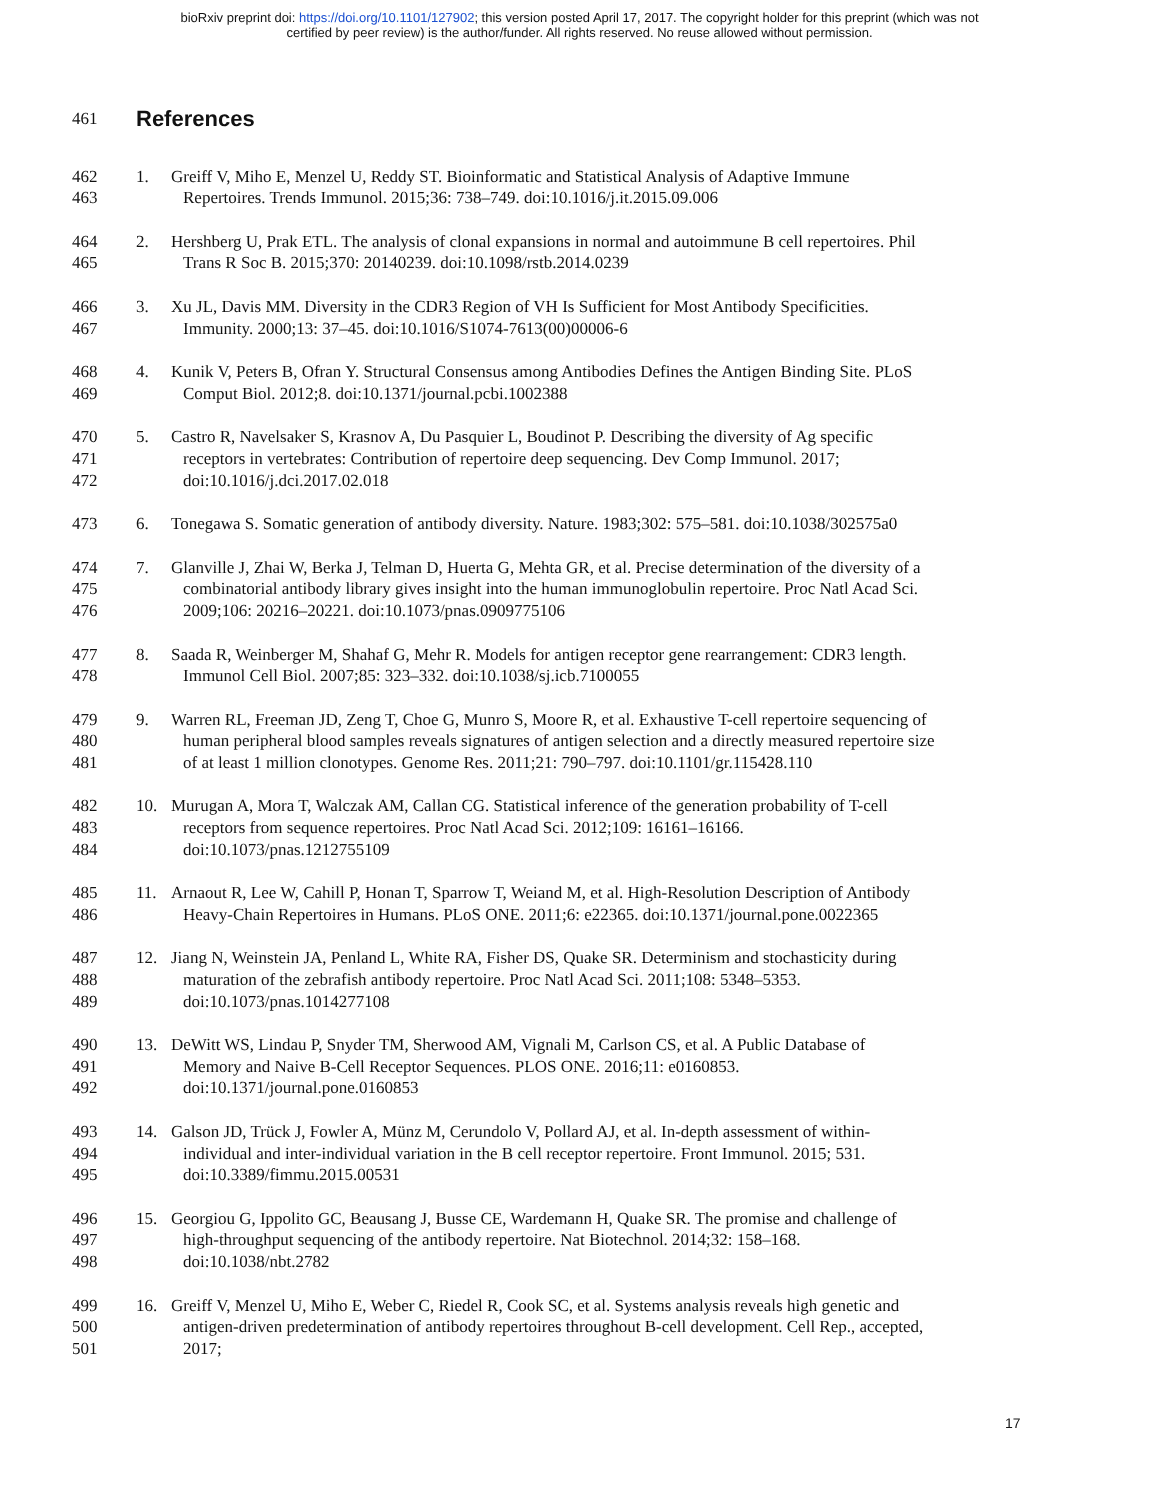bioRxiv preprint doi: https://doi.org/10.1101/127902; this version posted April 17, 2017. The copyright holder for this preprint (which was not
certified by peer review) is the author/funder. All rights reserved. No reuse allowed without permission.
461 References
462 1. Greiff V, Miho E, Menzel U, Reddy ST. Bioinformatic and Statistical Analysis of Adaptive Immune
463 Repertoires. Trends Immunol. 2015;36: 738–749. doi:10.1016/j.it.2015.09.006
464 2. Hershberg U, Prak ETL. The analysis of clonal expansions in normal and autoimmune B cell repertoires. Phil
465 Trans R Soc B. 2015;370: 20140239. doi:10.1098/rstb.2014.0239
466 3. Xu JL, Davis MM. Diversity in the CDR3 Region of VH Is Sufficient for Most Antibody Specificities.
467 Immunity. 2000;13: 37–45. doi:10.1016/S1074-7613(00)00006-6
468 4. Kunik V, Peters B, Ofran Y. Structural Consensus among Antibodies Defines the Antigen Binding Site. PLoS
469 Comput Biol. 2012;8. doi:10.1371/journal.pcbi.1002388
470 5. Castro R, Navelsaker S, Krasnov A, Du Pasquier L, Boudinot P. Describing the diversity of Ag specific
471 receptors in vertebrates: Contribution of repertoire deep sequencing. Dev Comp Immunol. 2017;
472 doi:10.1016/j.dci.2017.02.018
473 6. Tonegawa S. Somatic generation of antibody diversity. Nature. 1983;302: 575–581. doi:10.1038/302575a0
474 7. Glanville J, Zhai W, Berka J, Telman D, Huerta G, Mehta GR, et al. Precise determination of the diversity of a
475 combinatorial antibody library gives insight into the human immunoglobulin repertoire. Proc Natl Acad Sci.
476 2009;106: 20216–20221. doi:10.1073/pnas.0909775106
477 8. Saada R, Weinberger M, Shahaf G, Mehr R. Models for antigen receptor gene rearrangement: CDR3 length.
478 Immunol Cell Biol. 2007;85: 323–332. doi:10.1038/sj.icb.7100055
479 9. Warren RL, Freeman JD, Zeng T, Choe G, Munro S, Moore R, et al. Exhaustive T-cell repertoire sequencing of
480 human peripheral blood samples reveals signatures of antigen selection and a directly measured repertoire size
481 of at least 1 million clonotypes. Genome Res. 2011;21: 790–797. doi:10.1101/gr.115428.110
482 10. Murugan A, Mora T, Walczak AM, Callan CG. Statistical inference of the generation probability of T-cell
483 receptors from sequence repertoires. Proc Natl Acad Sci. 2012;109: 16161–16166.
484 doi:10.1073/pnas.1212755109
485 11. Arnaout R, Lee W, Cahill P, Honan T, Sparrow T, Weiand M, et al. High-Resolution Description of Antibody
486 Heavy-Chain Repertoires in Humans. PLoS ONE. 2011;6: e22365. doi:10.1371/journal.pone.0022365
487 12. Jiang N, Weinstein JA, Penland L, White RA, Fisher DS, Quake SR. Determinism and stochasticity during
488 maturation of the zebrafish antibody repertoire. Proc Natl Acad Sci. 2011;108: 5348–5353.
489 doi:10.1073/pnas.1014277108
490 13. DeWitt WS, Lindau P, Snyder TM, Sherwood AM, Vignali M, Carlson CS, et al. A Public Database of
491 Memory and Naive B-Cell Receptor Sequences. PLOS ONE. 2016;11: e0160853.
492 doi:10.1371/journal.pone.0160853
493 14. Galson JD, Trück J, Fowler A, Münz M, Cerundolo V, Pollard AJ, et al. In-depth assessment of within-
494 individual and inter-individual variation in the B cell receptor repertoire. Front Immunol. 2015; 531.
495 doi:10.3389/fimmu.2015.00531
496 15. Georgiou G, Ippolito GC, Beausang J, Busse CE, Wardemann H, Quake SR. The promise and challenge of
497 high-throughput sequencing of the antibody repertoire. Nat Biotechnol. 2014;32: 158–168.
498 doi:10.1038/nbt.2782
499 16. Greiff V, Menzel U, Miho E, Weber C, Riedel R, Cook SC, et al. Systems analysis reveals high genetic and
500 antigen-driven predetermination of antibody repertoires throughout B-cell development. Cell Rep., accepted,
501 2017;
17